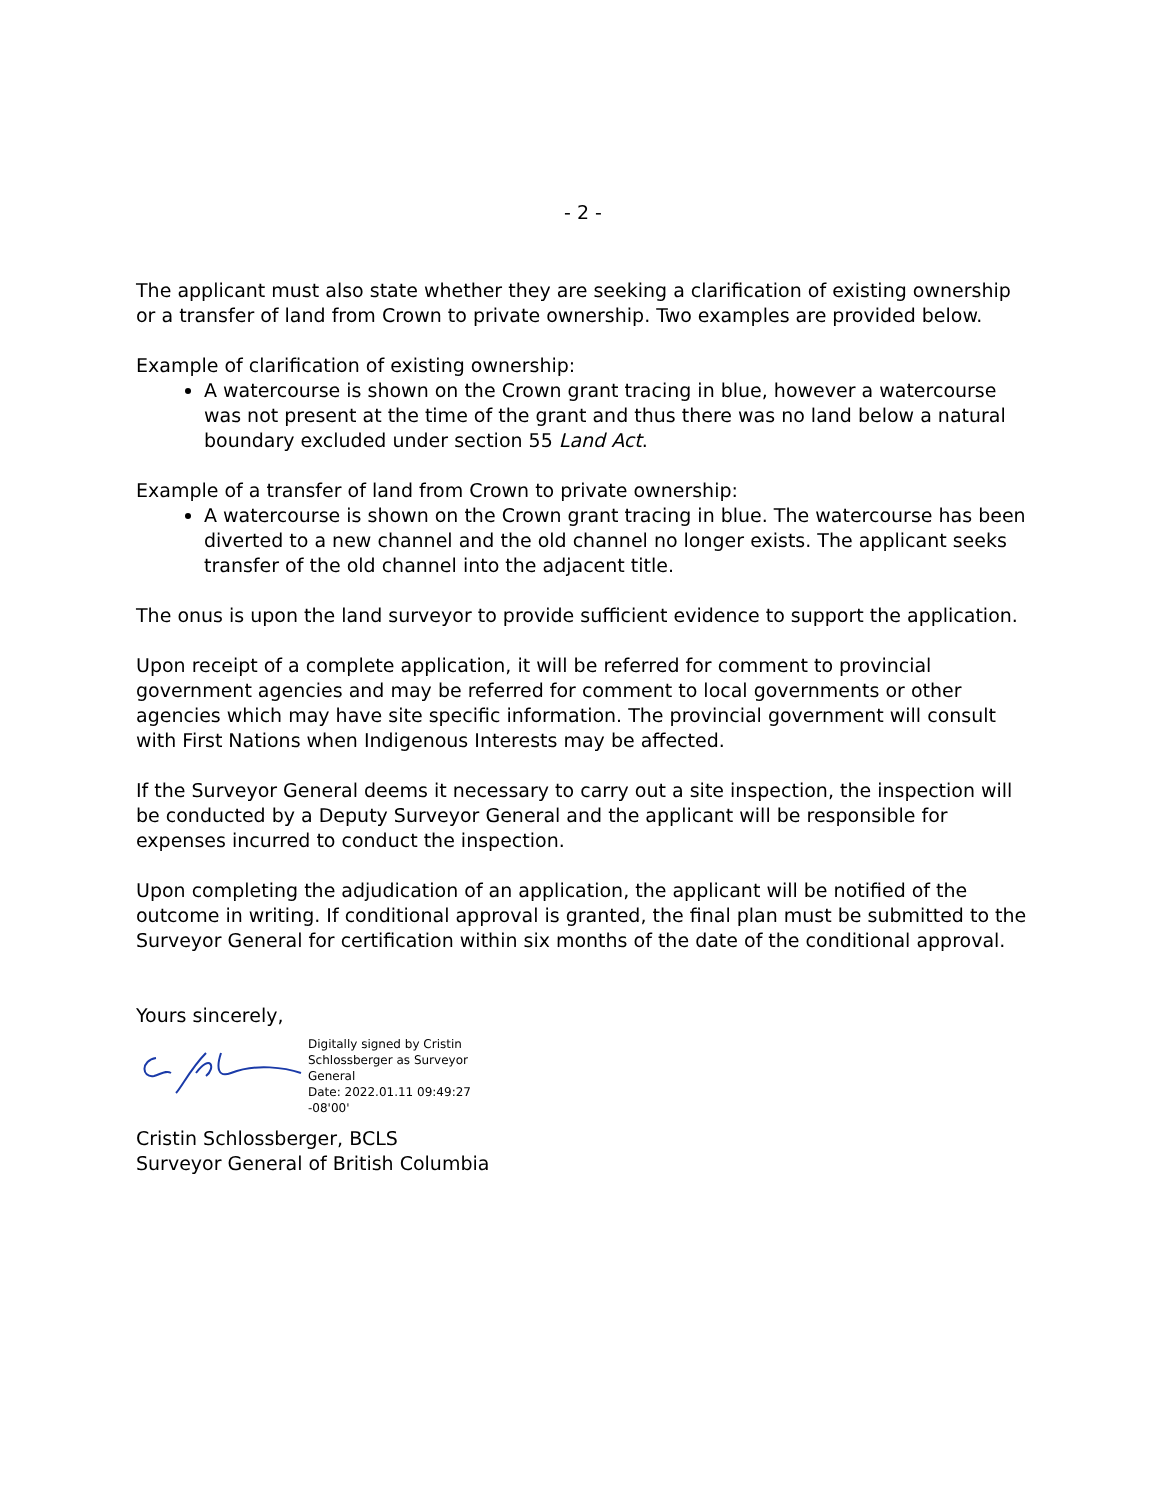- 2 -
The applicant must also state whether they are seeking a clarification of existing ownership or a transfer of land from Crown to private ownership. Two examples are provided below.
Example of clarification of existing ownership:
A watercourse is shown on the Crown grant tracing in blue, however a watercourse was not present at the time of the grant and thus there was no land below a natural boundary excluded under section 55 Land Act.
Example of a transfer of land from Crown to private ownership:
A watercourse is shown on the Crown grant tracing in blue. The watercourse has been diverted to a new channel and the old channel no longer exists. The applicant seeks transfer of the old channel into the adjacent title.
The onus is upon the land surveyor to provide sufficient evidence to support the application.
Upon receipt of a complete application, it will be referred for comment to provincial government agencies and may be referred for comment to local governments or other agencies which may have site specific information. The provincial government will consult with First Nations when Indigenous Interests may be affected.
If the Surveyor General deems it necessary to carry out a site inspection, the inspection will be conducted by a Deputy Surveyor General and the applicant will be responsible for expenses incurred to conduct the inspection.
Upon completing the adjudication of an application, the applicant will be notified of the outcome in writing. If conditional approval is granted, the final plan must be submitted to the Surveyor General for certification within six months of the date of the conditional approval.
Yours sincerely,
Digitally signed by Cristin
Schlossberger as Surveyor
General
Date: 2022.01.11 09:49:27
-08'00'
Cristin Schlossberger, BCLS
Surveyor General of British Columbia